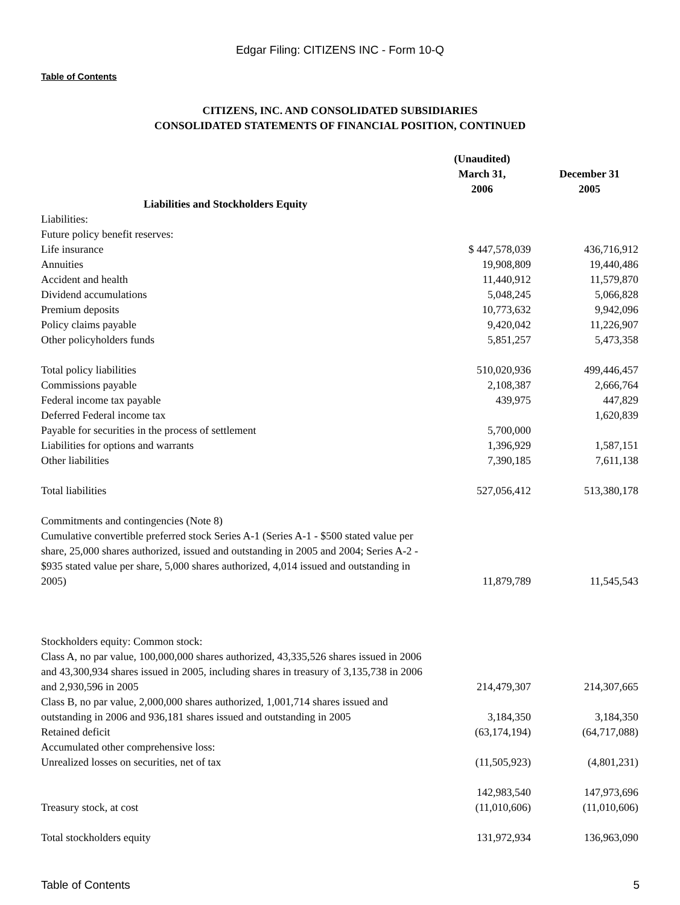Edgar Filing: CITIZENS INC - Form 10-Q
Table of Contents
CITIZENS, INC. AND CONSOLIDATED SUBSIDIARIES
CONSOLIDATED STATEMENTS OF FINANCIAL POSITION, CONTINUED
| | (Unaudited) March 31, 2006 | December 31 2005 |
| --- | --- | --- |
| Liabilities and Stockholders Equity | | |
| Liabilities: | | |
| Future policy benefit reserves: | | |
| Life insurance | $ 447,578,039 | 436,716,912 |
| Annuities | 19,908,809 | 19,440,486 |
| Accident and health | 11,440,912 | 11,579,870 |
| Dividend accumulations | 5,048,245 | 5,066,828 |
| Premium deposits | 10,773,632 | 9,942,096 |
| Policy claims payable | 9,420,042 | 11,226,907 |
| Other policyholders funds | 5,851,257 | 5,473,358 |
| Total policy liabilities | 510,020,936 | 499,446,457 |
| Commissions payable | 2,108,387 | 2,666,764 |
| Federal income tax payable | 439,975 | 447,829 |
| Deferred Federal income tax | | 1,620,839 |
| Payable for securities in the process of settlement | 5,700,000 | |
| Liabilities for options and warrants | 1,396,929 | 1,587,151 |
| Other liabilities | 7,390,185 | 7,611,138 |
| Total liabilities | 527,056,412 | 513,380,178 |
| Commitments and contingencies (Note 8) | | |
| Cumulative convertible preferred stock Series A-1 (Series A-1 - $500 stated value per share, 25,000 shares authorized, issued and outstanding in 2005 and 2004; Series A-2 - $935 stated value per share, 5,000 shares authorized, 4,014 issued and outstanding in 2005) | 11,879,789 | 11,545,543 |
| Stockholders equity: Common stock: | | |
| Class A, no par value, 100,000,000 shares authorized, 43,335,526 shares issued in 2006 and 43,300,934 shares issued in 2005, including shares in treasury of 3,135,738 in 2006 and 2,930,596 in 2005 | 214,479,307 | 214,307,665 |
| Class B, no par value, 2,000,000 shares authorized, 1,001,714 shares issued and outstanding in 2006 and 936,181 shares issued and outstanding in 2005 | 3,184,350 | 3,184,350 |
| Retained deficit | (63,174,194) | (64,717,088) |
| Accumulated other comprehensive loss: | | |
| Unrealized losses on securities, net of tax | (11,505,923) | (4,801,231) |
| | 142,983,540 | 147,973,696 |
| Treasury stock, at cost | (11,010,606) | (11,010,606) |
| Total stockholders equity | 131,972,934 | 136,963,090 |
Table of Contents 5